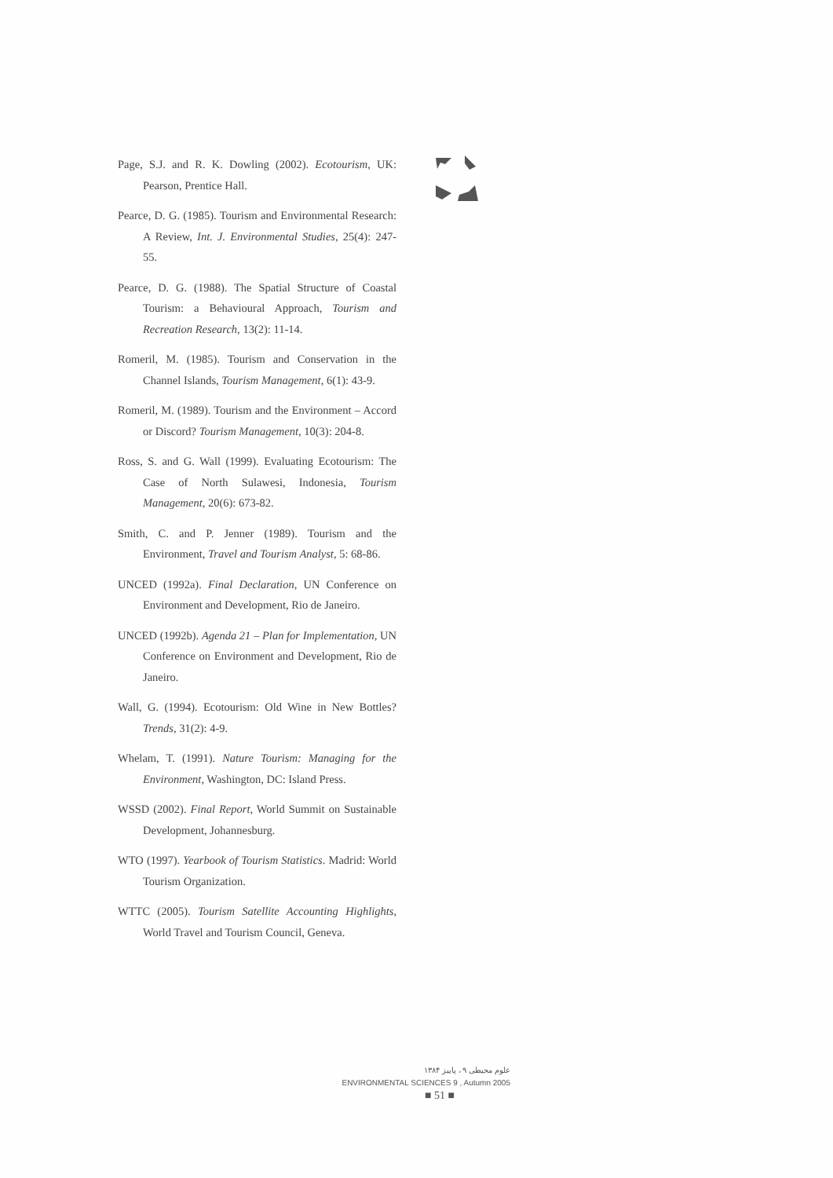Page, S.J. and R. K. Dowling (2002). Ecotourism, UK: Pearson, Prentice Hall.
Pearce, D. G. (1985). Tourism and Environmental Research: A Review, Int. J. Environmental Studies, 25(4): 247-55.
Pearce, D. G. (1988). The Spatial Structure of Coastal Tourism: a Behavioural Approach, Tourism and Recreation Research, 13(2): 11-14.
Romeril, M. (1985). Tourism and Conservation in the Channel Islands, Tourism Management, 6(1): 43-9.
Romeril, M. (1989). Tourism and the Environment – Accord or Discord? Tourism Management, 10(3): 204-8.
Ross, S. and G. Wall (1999). Evaluating Ecotourism: The Case of North Sulawesi, Indonesia, Tourism Management, 20(6): 673-82.
Smith, C. and P. Jenner (1989). Tourism and the Environment, Travel and Tourism Analyst, 5: 68-86.
UNCED (1992a). Final Declaration, UN Conference on Environment and Development, Rio de Janeiro.
UNCED (1992b). Agenda 21 – Plan for Implementation, UN Conference on Environment and Development, Rio de Janeiro.
Wall, G. (1994). Ecotourism: Old Wine in New Bottles? Trends, 31(2): 4-9.
Whelam, T. (1991). Nature Tourism: Managing for the Environment, Washington, DC: Island Press.
WSSD (2002). Final Report, World Summit on Sustainable Development, Johannesburg.
WTO (1997). Yearbook of Tourism Statistics. Madrid: World Tourism Organization.
WTTC (2005). Tourism Satellite Accounting Highlights, World Travel and Tourism Council, Geneva.
علوم محیطی ۹ ، پاییز ۱۳۸۴
ENVIRONMENTAL SCIENCES 9 , Autumn 2005
■ 51 ■